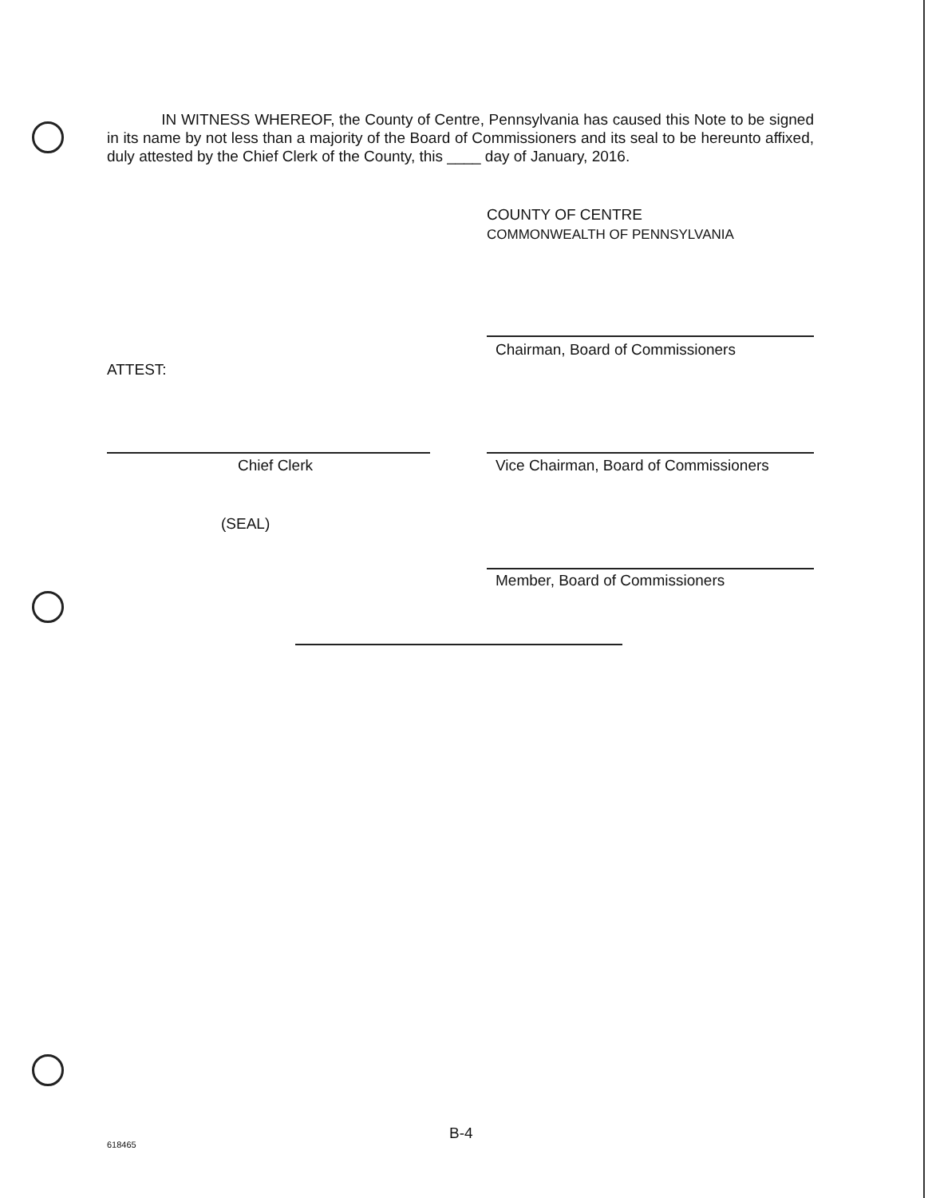IN WITNESS WHEREOF, the County of Centre, Pennsylvania has caused this Note to be signed in its name by not less than a majority of the Board of Commissioners and its seal to be hereunto affixed, duly attested by the Chief Clerk of the County, this ____ day of January, 2016.
COUNTY OF CENTRE
COMMONWEALTH OF PENNSYLVANIA
Chairman, Board of Commissioners
ATTEST:
Chief Clerk
Vice Chairman, Board of Commissioners
(SEAL)
Member, Board of Commissioners
B-4
618465